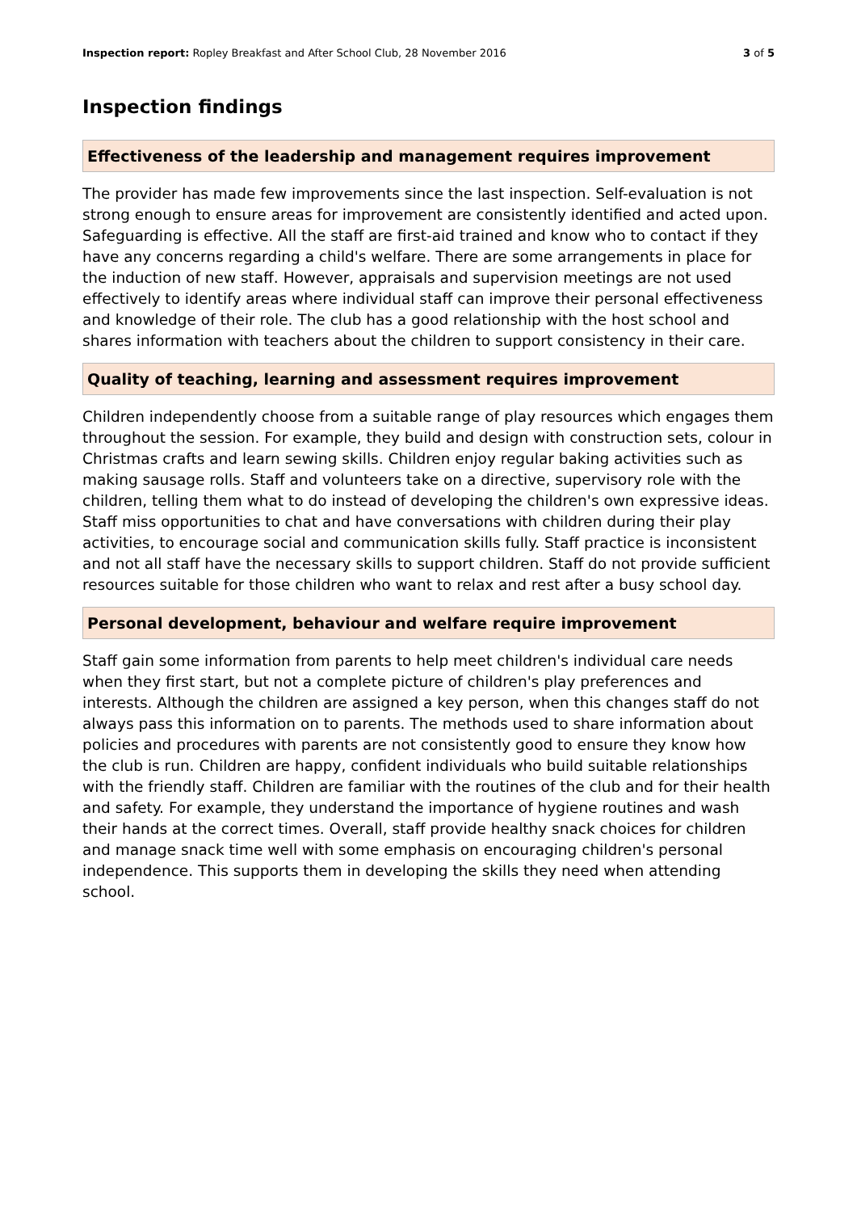Inspection report: Ropley Breakfast and After School Club, 28 November 2016 3 of 5
Inspection findings
Effectiveness of the leadership and management requires improvement
The provider has made few improvements since the last inspection. Self-evaluation is not strong enough to ensure areas for improvement are consistently identified and acted upon. Safeguarding is effective. All the staff are first-aid trained and know who to contact if they have any concerns regarding a child's welfare. There are some arrangements in place for the induction of new staff. However, appraisals and supervision meetings are not used effectively to identify areas where individual staff can improve their personal effectiveness and knowledge of their role. The club has a good relationship with the host school and shares information with teachers about the children to support consistency in their care.
Quality of teaching, learning and assessment requires improvement
Children independently choose from a suitable range of play resources which engages them throughout the session. For example, they build and design with construction sets, colour in Christmas crafts and learn sewing skills. Children enjoy regular baking activities such as making sausage rolls. Staff and volunteers take on a directive, supervisory role with the children, telling them what to do instead of developing the children's own expressive ideas. Staff miss opportunities to chat and have conversations with children during their play activities, to encourage social and communication skills fully. Staff practice is inconsistent and not all staff have the necessary skills to support children. Staff do not provide sufficient resources suitable for those children who want to relax and rest after a busy school day.
Personal development, behaviour and welfare require improvement
Staff gain some information from parents to help meet children's individual care needs when they first start, but not a complete picture of children's play preferences and interests. Although the children are assigned a key person, when this changes staff do not always pass this information on to parents. The methods used to share information about policies and procedures with parents are not consistently good to ensure they know how the club is run. Children are happy, confident individuals who build suitable relationships with the friendly staff. Children are familiar with the routines of the club and for their health and safety. For example, they understand the importance of hygiene routines and wash their hands at the correct times. Overall, staff provide healthy snack choices for children and manage snack time well with some emphasis on encouraging children's personal independence. This supports them in developing the skills they need when attending school.